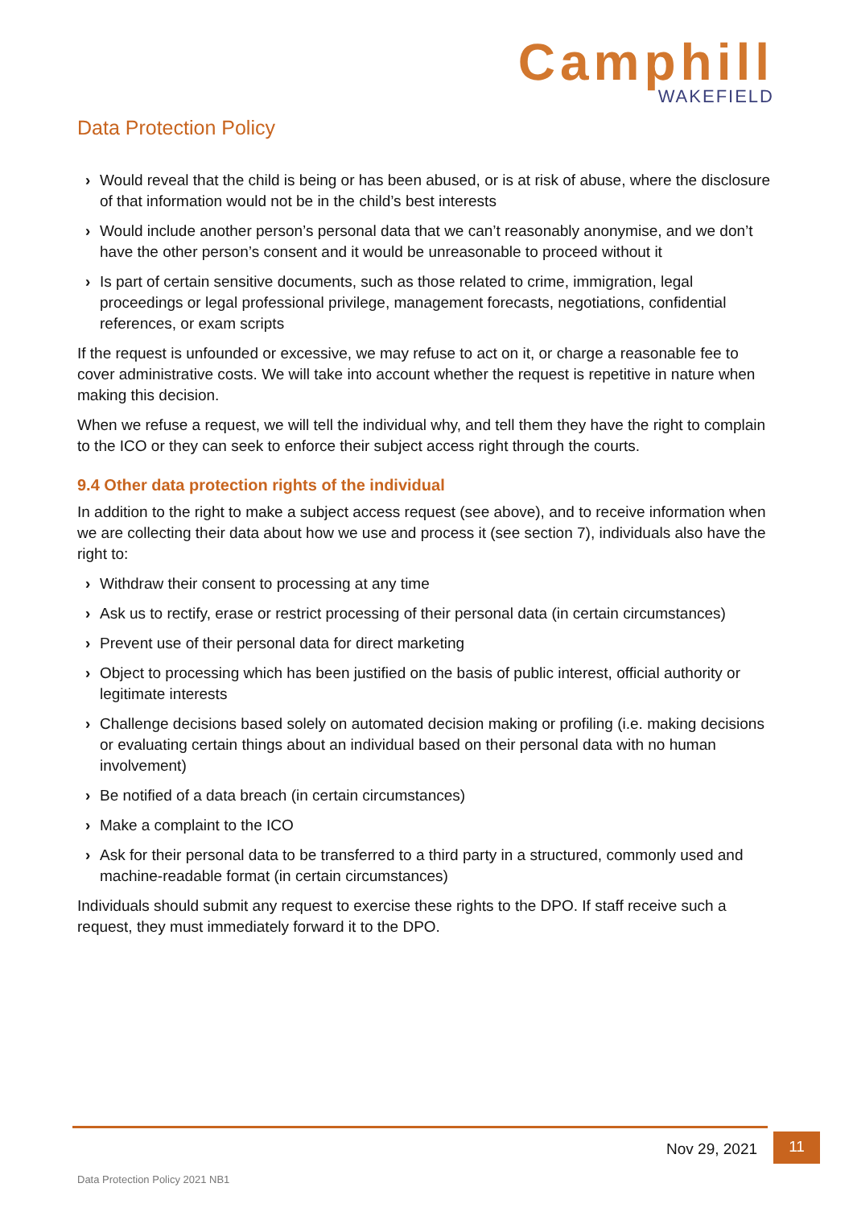Camphill
WAKEFIELD
Data Protection Policy
› Would reveal that the child is being or has been abused, or is at risk of abuse, where the disclosure of that information would not be in the child’s best interests
› Would include another person’s personal data that we can’t reasonably anonymise, and we don’t have the other person’s consent and it would be unreasonable to proceed without it
› Is part of certain sensitive documents, such as those related to crime, immigration, legal proceedings or legal professional privilege, management forecasts, negotiations, confidential references, or exam scripts
If the request is unfounded or excessive, we may refuse to act on it, or charge a reasonable fee to cover administrative costs. We will take into account whether the request is repetitive in nature when making this decision.
When we refuse a request, we will tell the individual why, and tell them they have the right to complain to the ICO or they can seek to enforce their subject access right through the courts.
9.4 Other data protection rights of the individual
In addition to the right to make a subject access request (see above), and to receive information when we are collecting their data about how we use and process it (see section 7), individuals also have the right to:
› Withdraw their consent to processing at any time
› Ask us to rectify, erase or restrict processing of their personal data (in certain circumstances)
› Prevent use of their personal data for direct marketing
› Object to processing which has been justified on the basis of public interest, official authority or legitimate interests
› Challenge decisions based solely on automated decision making or profiling (i.e. making decisions or evaluating certain things about an individual based on their personal data with no human involvement)
› Be notified of a data breach (in certain circumstances)
› Make a complaint to the ICO
› Ask for their personal data to be transferred to a third party in a structured, commonly used and machine-readable format (in certain circumstances)
Individuals should submit any request to exercise these rights to the DPO. If staff receive such a request, they must immediately forward it to the DPO.
Nov 29, 2021 11
Data Protection Policy 2021 NB1